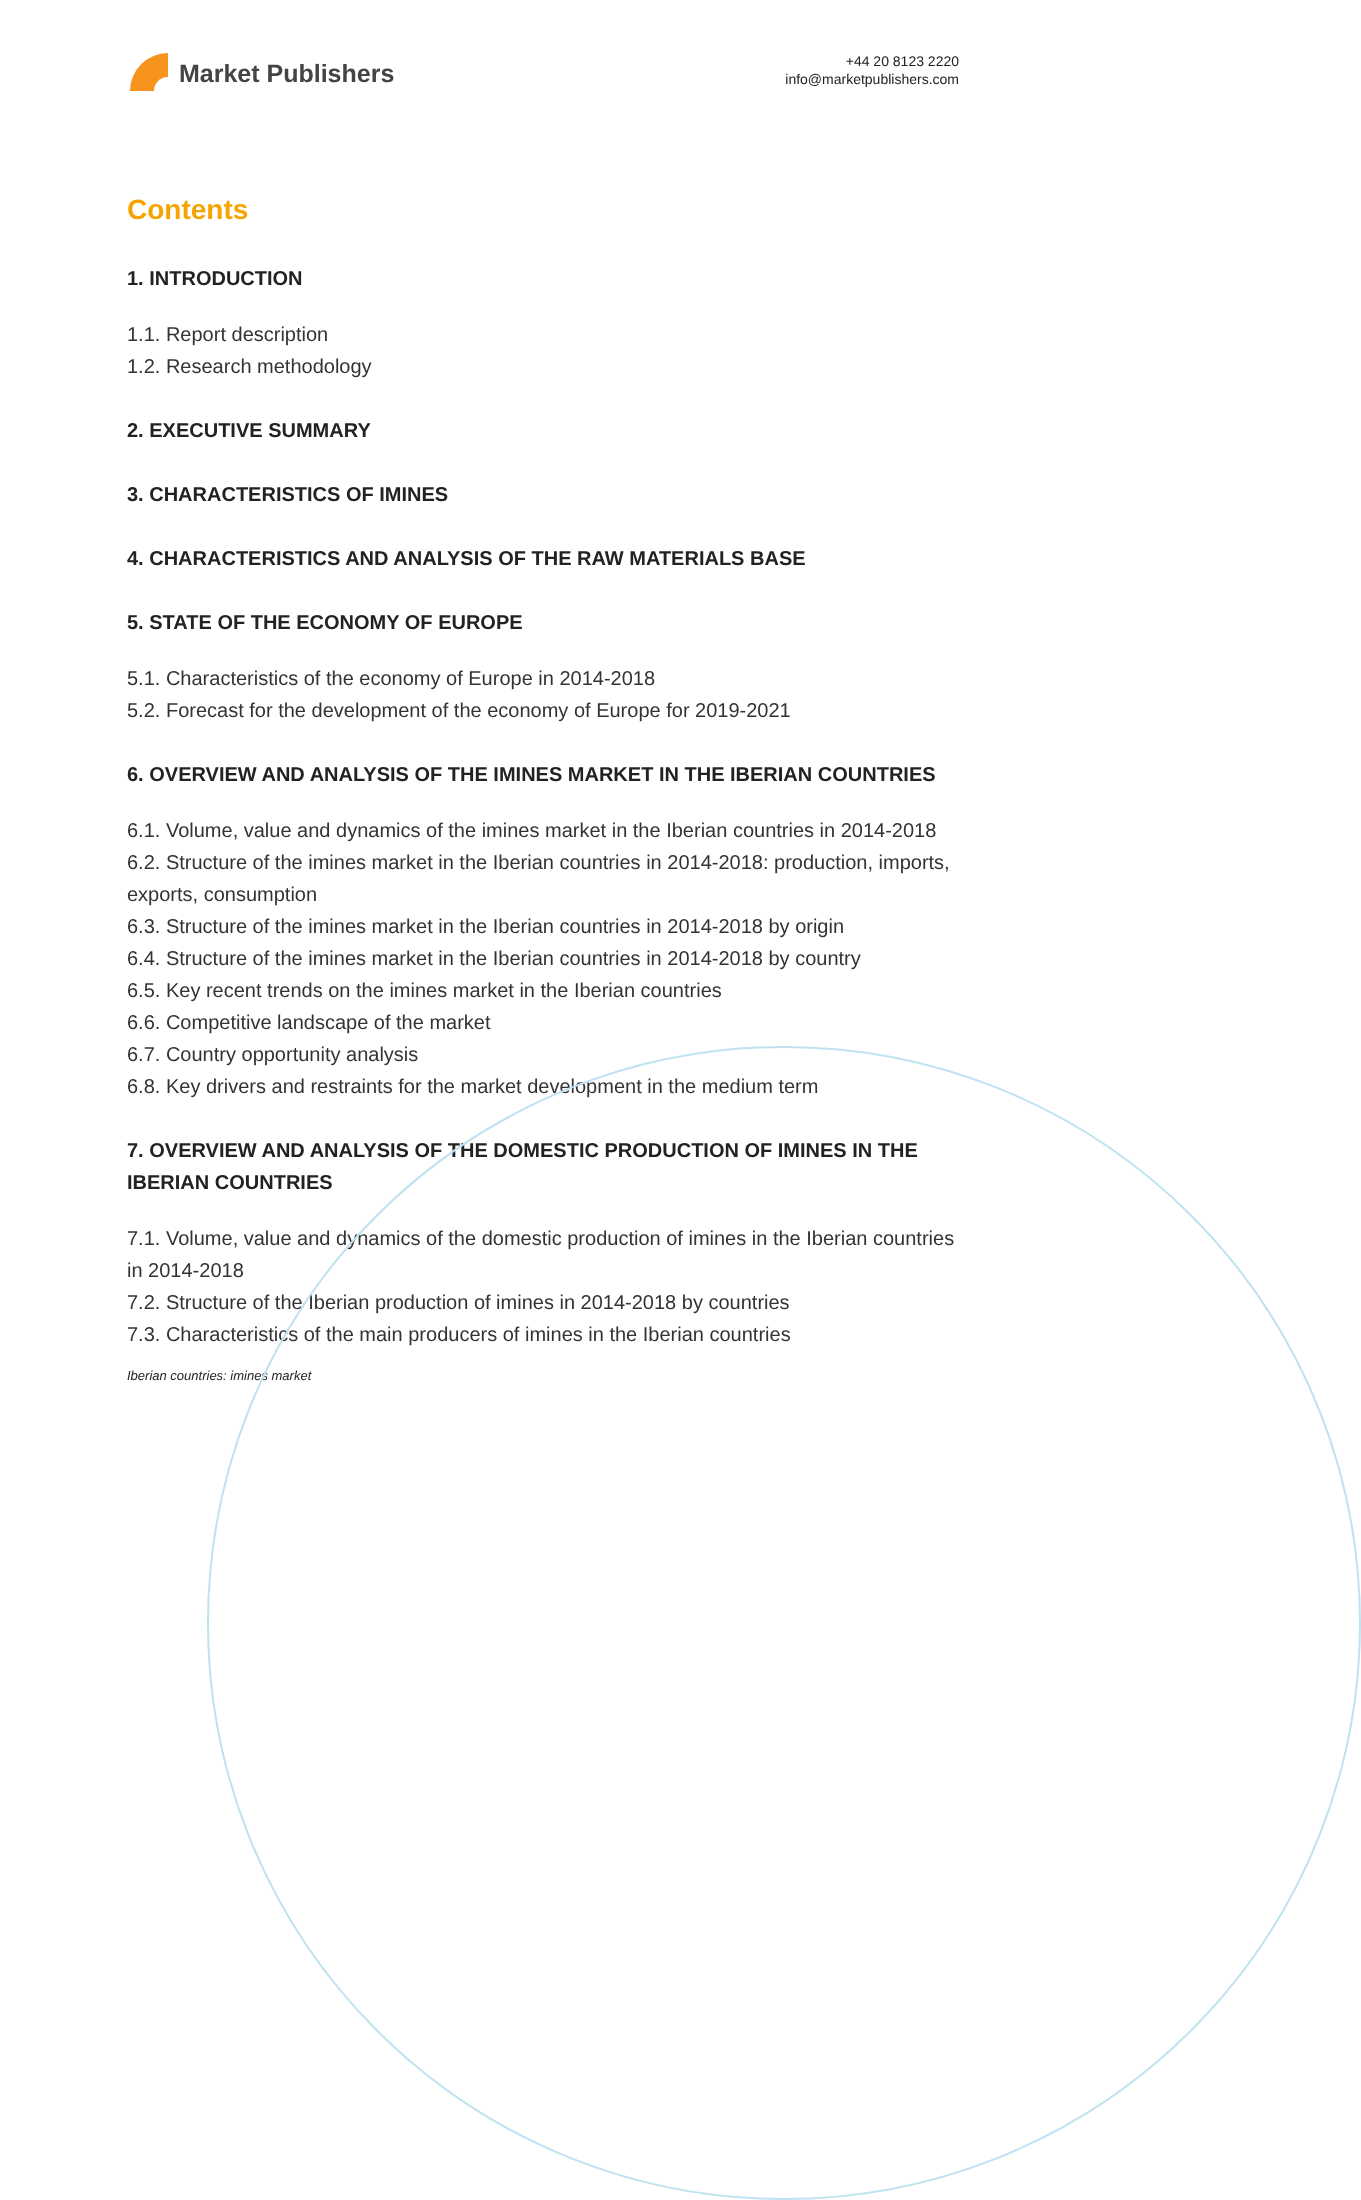Market Publishers
+44 20 8123 2220
info@marketpublishers.com
Contents
1. INTRODUCTION
1.1. Report description
1.2. Research methodology
2. EXECUTIVE SUMMARY
3. CHARACTERISTICS OF IMINES
4. CHARACTERISTICS AND ANALYSIS OF THE RAW MATERIALS BASE
5. STATE OF THE ECONOMY OF EUROPE
5.1. Characteristics of the economy of Europe in 2014-2018
5.2. Forecast for the development of the economy of Europe for 2019-2021
6. OVERVIEW AND ANALYSIS OF THE IMINES MARKET IN THE IBERIAN COUNTRIES
6.1. Volume, value and dynamics of the imines market in the Iberian countries in 2014-2018
6.2. Structure of the imines market in the Iberian countries in 2014-2018: production, imports, exports, consumption
6.3. Structure of the imines market in the Iberian countries in 2014-2018 by origin
6.4. Structure of the imines market in the Iberian countries in 2014-2018 by country
6.5. Key recent trends on the imines market in the Iberian countries
6.6. Competitive landscape of the market
6.7. Country opportunity analysis
6.8. Key drivers and restraints for the market development in the medium term
7. OVERVIEW AND ANALYSIS OF THE DOMESTIC PRODUCTION OF IMINES IN THE IBERIAN COUNTRIES
7.1. Volume, value and dynamics of the domestic production of imines in the Iberian countries in 2014-2018
7.2. Structure of the Iberian production of imines in 2014-2018 by countries
7.3. Characteristics of the main producers of imines in the Iberian countries
Iberian countries: imines market